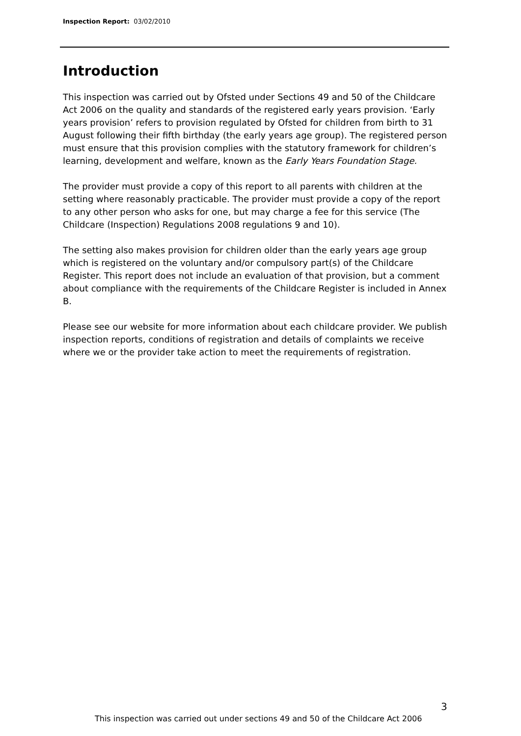Inspection Report: 03/02/2010
Introduction
This inspection was carried out by Ofsted under Sections 49 and 50 of the Childcare Act 2006 on the quality and standards of the registered early years provision. ‘Early years provision’ refers to provision regulated by Ofsted for children from birth to 31 August following their fifth birthday (the early years age group). The registered person must ensure that this provision complies with the statutory framework for children’s learning, development and welfare, known as the Early Years Foundation Stage.
The provider must provide a copy of this report to all parents with children at the setting where reasonably practicable. The provider must provide a copy of the report to any other person who asks for one, but may charge a fee for this service (The Childcare (Inspection) Regulations 2008 regulations 9 and 10).
The setting also makes provision for children older than the early years age group which is registered on the voluntary and/or compulsory part(s) of the Childcare Register. This report does not include an evaluation of that provision, but a comment about compliance with the requirements of the Childcare Register is included in Annex B.
Please see our website for more information about each childcare provider. We publish inspection reports, conditions of registration and details of complaints we receive where we or the provider take action to meet the requirements of registration.
3
This inspection was carried out under sections 49 and 50 of the Childcare Act 2006